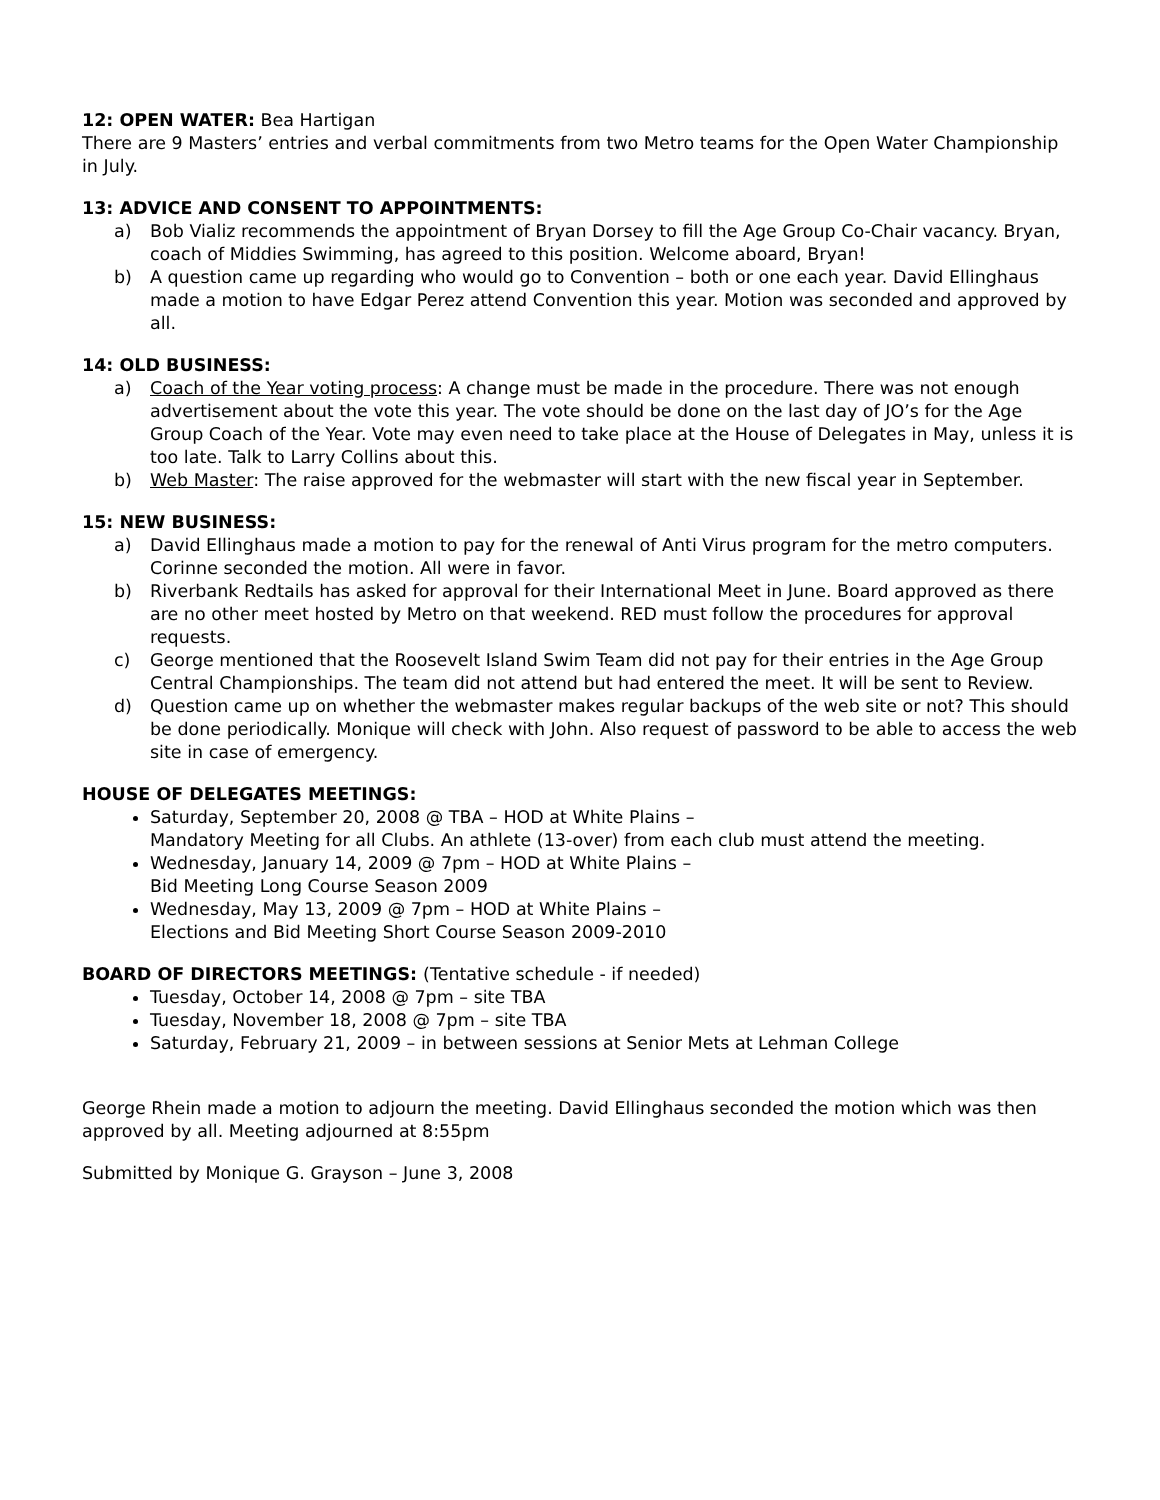12: OPEN WATER: Bea Hartigan
There are 9 Masters’ entries and verbal commitments from two Metro teams for the Open Water Championship in July.
13: ADVICE AND CONSENT TO APPOINTMENTS:
a) Bob Vializ recommends the appointment of Bryan Dorsey to fill the Age Group Co-Chair vacancy. Bryan, coach of Middies Swimming, has agreed to this position. Welcome aboard, Bryan!
b) A question came up regarding who would go to Convention – both or one each year. David Ellinghaus made a motion to have Edgar Perez attend Convention this year. Motion was seconded and approved by all.
14: OLD BUSINESS:
a) Coach of the Year voting process: A change must be made in the procedure. There was not enough advertisement about the vote this year. The vote should be done on the last day of JO’s for the Age Group Coach of the Year. Vote may even need to take place at the House of Delegates in May, unless it is too late. Talk to Larry Collins about this.
b) Web Master: The raise approved for the webmaster will start with the new fiscal year in September.
15: NEW BUSINESS:
a) David Ellinghaus made a motion to pay for the renewal of Anti Virus program for the metro computers. Corinne seconded the motion. All were in favor.
b) Riverbank Redtails has asked for approval for their International Meet in June. Board approved as there are no other meet hosted by Metro on that weekend. RED must follow the procedures for approval requests.
c) George mentioned that the Roosevelt Island Swim Team did not pay for their entries in the Age Group Central Championships. The team did not attend but had entered the meet. It will be sent to Review.
d) Question came up on whether the webmaster makes regular backups of the web site or not? This should be done periodically. Monique will check with John. Also request of password to be able to access the web site in case of emergency.
HOUSE OF DELEGATES MEETINGS:
Saturday, September 20, 2008 @ TBA – HOD at White Plains –
Mandatory Meeting for all Clubs. An athlete (13-over) from each club must attend the meeting.
Wednesday, January 14, 2009 @ 7pm – HOD at White Plains –
Bid Meeting Long Course Season 2009
Wednesday, May 13, 2009 @ 7pm – HOD at White Plains –
Elections and Bid Meeting Short Course Season 2009-2010
BOARD OF DIRECTORS MEETINGS: (Tentative schedule - if needed)
Tuesday, October 14, 2008 @ 7pm – site TBA
Tuesday, November 18, 2008 @ 7pm – site TBA
Saturday, February 21, 2009 – in between sessions at Senior Mets at Lehman College
George Rhein made a motion to adjourn the meeting. David Ellinghaus seconded the motion which was then approved by all. Meeting adjourned at 8:55pm
Submitted by Monique G. Grayson – June 3, 2008